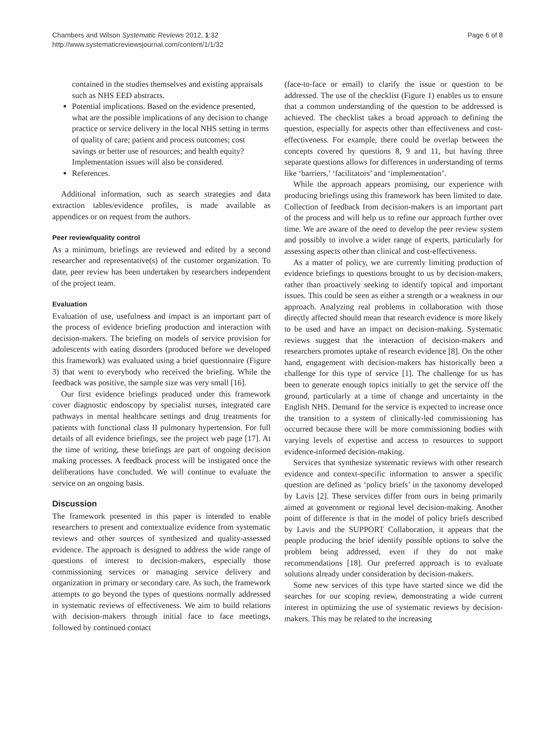Chambers and Wilson Systematic Reviews 2012, 1:32
http://www.systematicreviewsjournal.com/content/1/1/32
Page 6 of 8
contained in the studies themselves and existing appraisals such as NHS EED abstracts.
Potential implications. Based on the evidence presented, what are the possible implications of any decision to change practice or service delivery in the local NHS setting in terms of quality of care; patient and process outcomes; cost savings or better use of resources; and health equity? Implementation issues will also be considered.
References.
Additional information, such as search strategies and data extraction tables/evidence profiles, is made available as appendices or on request from the authors.
Peer review/quality control
As a minimum, briefings are reviewed and edited by a second researcher and representative(s) of the customer organization. To date, peer review has been undertaken by researchers independent of the project team.
Evaluation
Evaluation of use, usefulness and impact is an important part of the process of evidence briefing production and interaction with decision-makers. The briefing on models of service provision for adolescents with eating disorders (produced before we developed this framework) was evaluated using a brief questionnaire (Figure 3) that went to everybody who received the briefing. While the feedback was positive, the sample size was very small [16].
Our first evidence briefings produced under this framework cover diagnostic endoscopy by specialist nurses, integrated care pathways in mental healthcare settings and drug treatments for patients with functional class II pulmonary hypertension. For full details of all evidence briefings, see the project web page [17]. At the time of writing, these briefings are part of ongoing decision making processes. A feedback process will be instigated once the deliberations have concluded. We will continue to evaluate the service on an ongoing basis.
Discussion
The framework presented in this paper is intended to enable researchers to present and contextualize evidence from systematic reviews and other sources of synthesized and quality-assessed evidence. The approach is designed to address the wide range of questions of interest to decision-makers, especially those commissioning services or managing service delivery and organization in primary or secondary care. As such, the framework attempts to go beyond the types of questions normally addressed in systematic reviews of effectiveness. We aim to build relations with decision-makers through initial face to face meetings, followed by continued contact
(face-to-face or email) to clarify the issue or question to be addressed. The use of the checklist (Figure 1) enables us to ensure that a common understanding of the question to be addressed is achieved. The checklist takes a broad approach to defining the question, especially for aspects other than effectiveness and cost-effectiveness. For example, there could be overlap between the concepts covered by questions 8, 9 and 11, but having three separate questions allows for differences in understanding of terms like ‘barriers,’ ‘facilitators’ and ‘implementation’.
While the approach appears promising, our experience with producing briefings using this framework has been limited to date. Collection of feedback from decision-makers is an important part of the process and will help us to refine our approach further over time. We are aware of the need to develop the peer review system and possibly to involve a wider range of experts, particularly for assessing aspects other than clinical and cost-effectiveness.
As a matter of policy, we are currently limiting production of evidence briefings to questions brought to us by decision-makers, rather than proactively seeking to identify topical and important issues. This could be seen as either a strength or a weakness in our approach. Analyzing real problems in collaboration with those directly affected should mean that research evidence is more likely to be used and have an impact on decision-making. Systematic reviews suggest that the interaction of decision-makers and researchers promotes uptake of research evidence [8]. On the other hand, engagement with decision-makers has historically been a challenge for this type of service [1]. The challenge for us has been to generate enough topics initially to get the service off the ground, particularly at a time of change and uncertainty in the English NHS. Demand for the service is expected to increase once the transition to a system of clinically-led commissioning has occurred because there will be more commissioning bodies with varying levels of expertise and access to resources to support evidence-informed decision-making.
Services that synthesize systematic reviews with other research evidence and context-specific information to answer a specific question are defined as ‘policy briefs’ in the taxonomy developed by Lavis [2]. These services differ from ours in being primarily aimed at government or regional level decision-making. Another point of difference is that in the model of policy briefs described by Lavis and the SUPPORT Collaboration, it appears that the people producing the brief identify possible options to solve the problem being addressed, even if they do not make recommendations [18]. Our preferred approach is to evaluate solutions already under consideration by decision-makers.
Some new services of this type have started since we did the searches for our scoping review, demonstrating a wide current interest in optimizing the use of systematic reviews by decision-makers. This may be related to the increasing